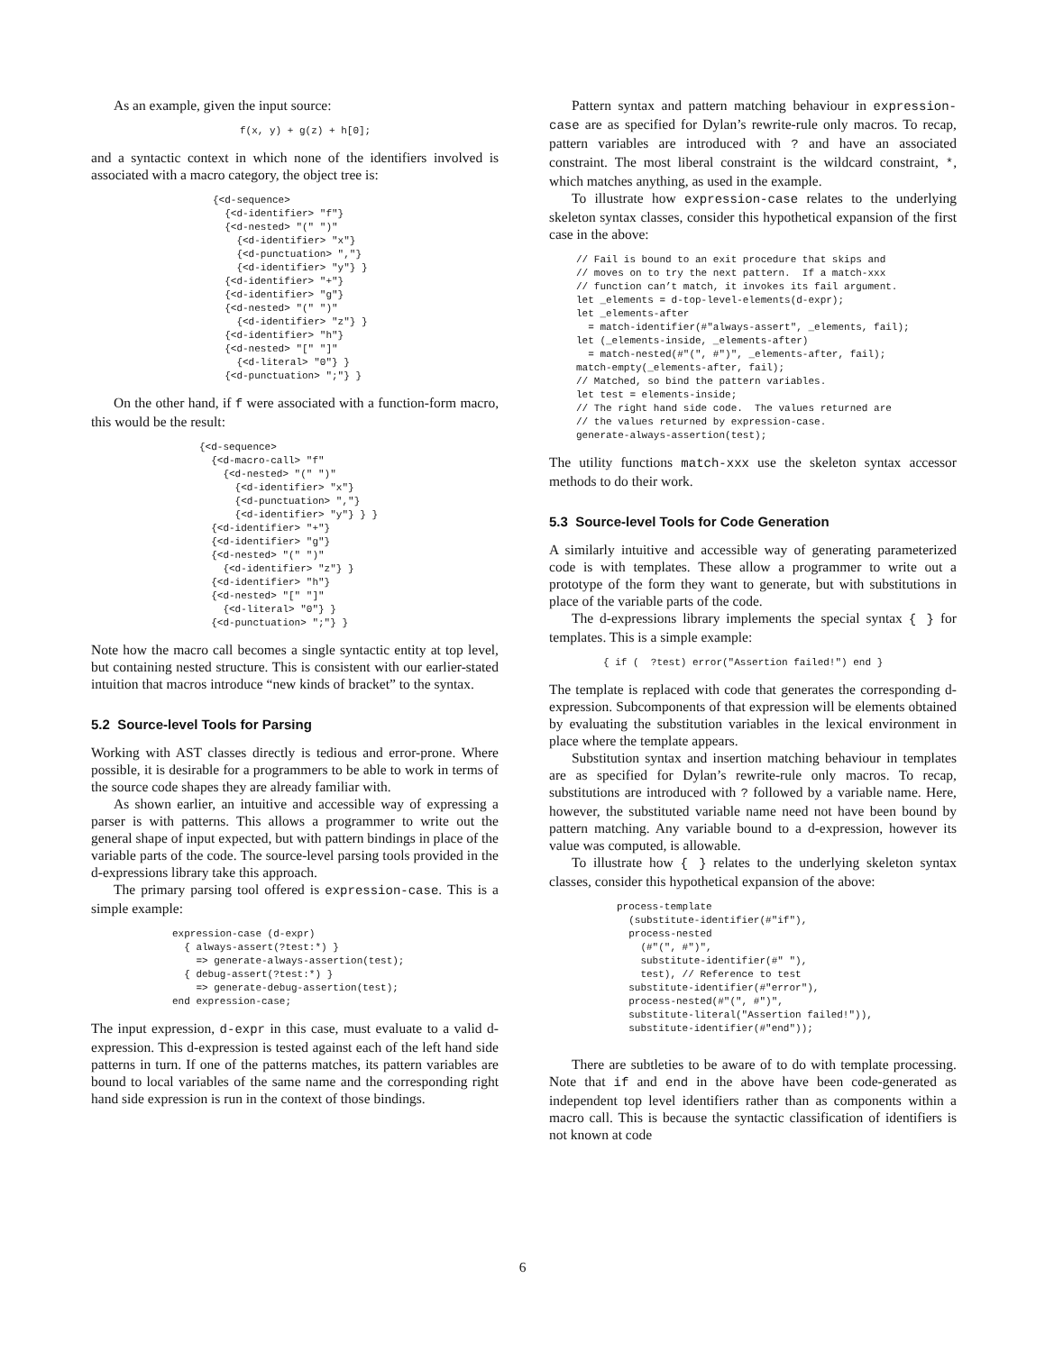As an example, given the input source:
f(x, y) + g(z) + h[0];
and a syntactic context in which none of the identifiers involved is associated with a macro category, the object tree is:
{<d-sequence>
  {<d-identifier> "f"}
  {<d-nested> "(" ")"
    {<d-identifier> "x"}
    {<d-punctuation> ","}
    {<d-identifier> "y"} }
  {<d-identifier> "+"}
  {<d-identifier> "g"}
  {<d-nested> "(" ")"
    {<d-identifier> "z"} }
  {<d-identifier> "h"}
  {<d-nested> "[" "]"
    {<d-literal> "0"} }
  {<d-punctuation> ";"} }
On the other hand, if f were associated with a function-form macro, this would be the result:
{<d-sequence>
  {<d-macro-call> "f"
    {<d-nested> "(" ")"
      {<d-identifier> "x"}
      {<d-punctuation> ","}
      {<d-identifier> "y"} } }
  {<d-identifier> "+"}
  {<d-identifier> "g"}
  {<d-nested> "(" ")"
    {<d-identifier> "z"} }
  {<d-identifier> "h"}
  {<d-nested> "[" "]"
    {<d-literal> "0"} }
  {<d-punctuation> ";"} }
Note how the macro call becomes a single syntactic entity at top level, but containing nested structure. This is consistent with our earlier-stated intuition that macros introduce “new kinds of bracket” to the syntax.
5.2 Source-level Tools for Parsing
Working with AST classes directly is tedious and error-prone. Where possible, it is desirable for a programmers to be able to work in terms of the source code shapes they are already familiar with.
As shown earlier, an intuitive and accessible way of expressing a parser is with patterns. This allows a programmer to write out the general shape of input expected, but with pattern bindings in place of the variable parts of the code. The source-level parsing tools provided in the d-expressions library take this approach.
The primary parsing tool offered is expression-case. This is a simple example:
expression-case (d-expr)
  { always-assert(?test:*) }
    => generate-always-assertion(test);
  { debug-assert(?test:*) }
    => generate-debug-assertion(test);
end expression-case;
The input expression, d-expr in this case, must evaluate to a valid d-expression. This d-expression is tested against each of the left hand side patterns in turn. If one of the patterns matches, its pattern variables are bound to local variables of the same name and the corresponding right hand side expression is run in the context of those bindings.
Pattern syntax and pattern matching behaviour in expression-case are as specified for Dylan’s rewrite-rule only macros. To recap, pattern variables are introduced with ? and have an associated constraint. The most liberal constraint is the wildcard constraint, *, which matches anything, as used in the example.
To illustrate how expression-case relates to the underlying skeleton syntax classes, consider this hypothetical expansion of the first case in the above:
// Fail is bound to an exit procedure that skips and
// moves on to try the next pattern.  If a match-xxx
// function can’t match, it invokes its fail argument.
let _elements = d-top-level-elements(d-expr);
let _elements-after
  = match-identifier(#"always-assert", _elements, fail);
let (_elements-inside, _elements-after)
  = match-nested(#"(", #")", _elements-after, fail);
match-empty(_elements-after, fail);
// Matched, so bind the pattern variables.
let test = elements-inside;
// The right hand side code.  The values returned are
// the values returned by expression-case.
generate-always-assertion(test);
The utility functions match-xxx use the skeleton syntax accessor methods to do their work.
5.3 Source-level Tools for Code Generation
A similarly intuitive and accessible way of generating parameterized code is with templates. These allow a programmer to write out a prototype of the form they want to generate, but with substitutions in place of the variable parts of the code.
The d-expressions library implements the special syntax { } for templates. This is a simple example:
{ if (  ?test) error("Assertion failed!") end }
The template is replaced with code that generates the corresponding d-expression. Subcomponents of that expression will be elements obtained by evaluating the substitution variables in the lexical environment in place where the template appears.
Substitution syntax and insertion matching behaviour in templates are as specified for Dylan’s rewrite-rule only macros. To recap, substitutions are introduced with ? followed by a variable name. Here, however, the substituted variable name need not have been bound by pattern matching. Any variable bound to a d-expression, however its value was computed, is allowable.
To illustrate how { } relates to the underlying skeleton syntax classes, consider this hypothetical expansion of the above:
process-template
  (substitute-identifier(#"if"),
  process-nested
    (#"(", #")",
    substitute-identifier(#" "),
    test), // Reference to test
  substitute-identifier(#"error"),
  process-nested(#"(", #")",
  substitute-literal("Assertion failed!")),
  substitute-identifier(#"end"));
There are subtleties to be aware of to do with template processing. Note that if and end in the above have been code-generated as independent top level identifiers rather than as components within a macro call. This is because the syntactic classification of identifiers is not known at code
6